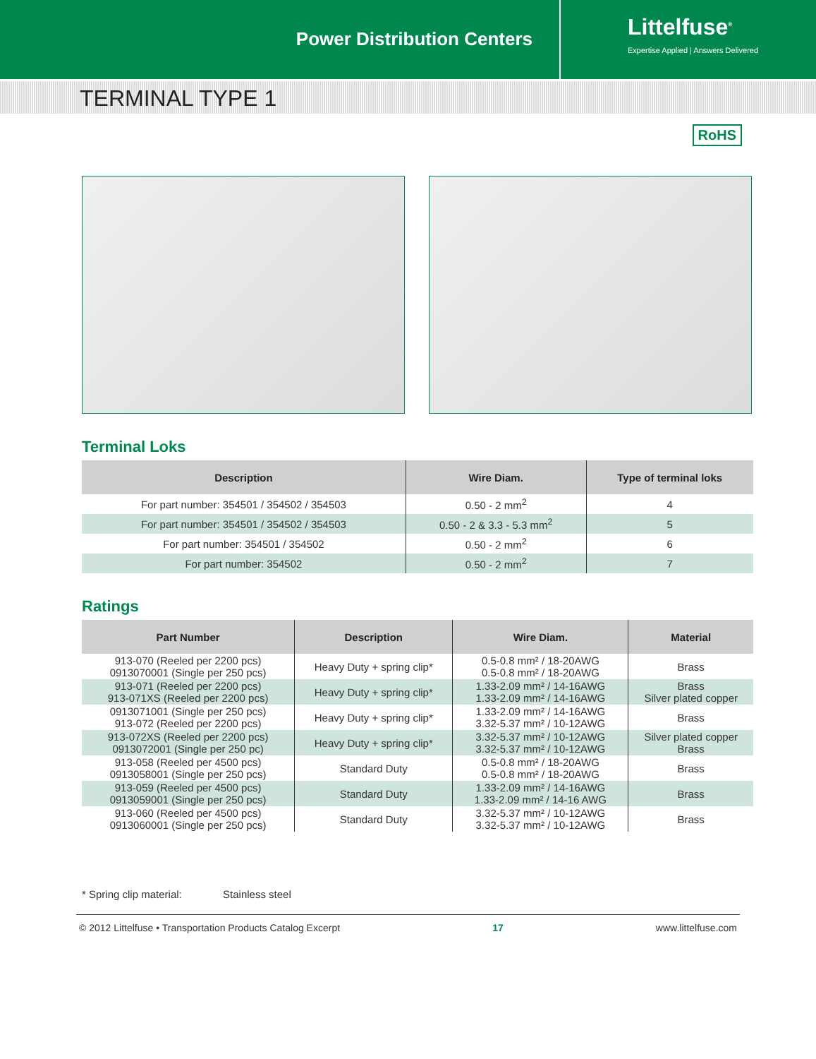Power Distribution Centers
Littelfuse<sup>®</sup>
Expertise Applied | Answers Delivered
TERMINAL TYPE 1
RoHS
Terminal Loks
| Description | Wire Diam. | Type of terminal loks |
| --- | --- | --- |
| For part number: 354501 / 354502 / 354503 | 0.50 - 2 mm<sup>2</sup> | 4 |
| For part number: 354501 / 354502 / 354503 | 0.50 - 2 & 3.3 - 5.3 mm<sup>2</sup> | 5 |
| For part number: 354501 / 354502 | 0.50 - 2 mm<sup>2</sup> | 6 |
| For part number: 354502 | 0.50 - 2 mm<sup>2</sup> | 7 |
Ratings
| Part Number | Description | Wire Diam. | Material |
| --- | --- | --- | --- |
| 913-070 (Reeled per 2200 pcs) 0913070001 (Single per 250 pcs) | Heavy Duty + spring clip* | 0.5-0.8 mm² / 18-20AWG 0.5-0.8 mm² / 18-20AWG | Brass |
| 913-071 (Reeled per 2200 pcs) 913-071XS (Reeled per 2200 pcs) | Heavy Duty + spring clip* | 1.33-2.09 mm² / 14-16AWG 1.33-2.09 mm² / 14-16AWG | Brass Silver plated copper |
| 0913071001 (Single per 250 pcs) 913-072 (Reeled per 2200 pcs) | Heavy Duty + spring clip* | 1.33-2.09 mm² / 14-16AWG 3.32-5.37 mm² / 10-12AWG | Brass |
| 913-072XS (Reeled per 2200 pcs) 0913072001 (Single per 250 pc) | Heavy Duty + spring clip* | 3.32-5.37 mm² / 10-12AWG 3.32-5.37 mm² / 10-12AWG | Silver plated copper Brass |
| 913-058 (Reeled per 4500 pcs) 0913058001 (Single per 250 pcs) | Standard Duty | 0.5-0.8 mm² / 18-20AWG 0.5-0.8 mm² / 18-20AWG | Brass |
| 913-059 (Reeled per 4500 pcs) 0913059001 (Single per 250 pcs) | Standard Duty | 1.33-2.09 mm² / 14-16AWG 1.33-2.09 mm² / 14-16 AWG | Brass |
| 913-060 (Reeled per 4500 pcs) 0913060001 (Single per 250 pcs) | Standard Duty | 3.32-5.37 mm² / 10-12AWG 3.32-5.37 mm² / 10-12AWG | Brass |
* Spring clip material: Stainless steel
© 2012 Littelfuse • Transportation Products Catalog Excerpt 17 www.littelfuse.com